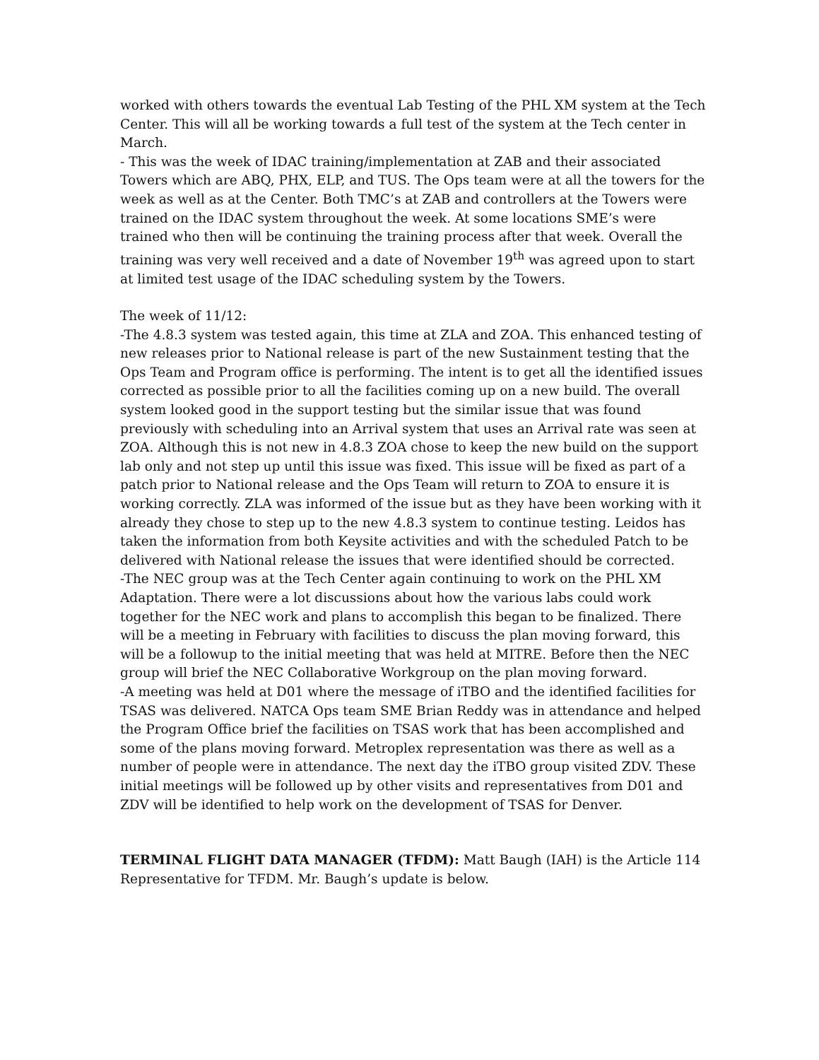worked with others towards the eventual Lab Testing of the PHL XM system at the Tech Center. This will all be working towards a full test of the system at the Tech center in March.
- This was the week of IDAC training/implementation at ZAB and their associated Towers which are ABQ, PHX, ELP, and TUS. The Ops team were at all the towers for the week as well as at the Center. Both TMC’s at ZAB and controllers at the Towers were trained on the IDAC system throughout the week. At some locations SME’s were trained who then will be continuing the training process after that week. Overall the training was very well received and a date of November 19<sup>th</sup> was agreed upon to start at limited test usage of the IDAC scheduling system by the Towers.
The week of 11/12:
-The 4.8.3 system was tested again, this time at ZLA and ZOA. This enhanced testing of new releases prior to National release is part of the new Sustainment testing that the Ops Team and Program office is performing. The intent is to get all the identified issues corrected as possible prior to all the facilities coming up on a new build. The overall system looked good in the support testing but the similar issue that was found previously with scheduling into an Arrival system that uses an Arrival rate was seen at ZOA. Although this is not new in 4.8.3 ZOA chose to keep the new build on the support lab only and not step up until this issue was fixed. This issue will be fixed as part of a patch prior to National release and the Ops Team will return to ZOA to ensure it is working correctly. ZLA was informed of the issue but as they have been working with it already they chose to step up to the new 4.8.3 system to continue testing. Leidos has taken the information from both Keysite activities and with the scheduled Patch to be delivered with National release the issues that were identified should be corrected.
-The NEC group was at the Tech Center again continuing to work on the PHL XM Adaptation. There were a lot discussions about how the various labs could work together for the NEC work and plans to accomplish this began to be finalized. There will be a meeting in February with facilities to discuss the plan moving forward, this will be a followup to the initial meeting that was held at MITRE. Before then the NEC group will brief the NEC Collaborative Workgroup on the plan moving forward.
-A meeting was held at D01 where the message of iTBO and the identified facilities for TSAS was delivered. NATCA Ops team SME Brian Reddy was in attendance and helped the Program Office brief the facilities on TSAS work that has been accomplished and some of the plans moving forward. Metroplex representation was there as well as a number of people were in attendance. The next day the iTBO group visited ZDV. These initial meetings will be followed up by other visits and representatives from D01 and ZDV will be identified to help work on the development of TSAS for Denver.
TERMINAL FLIGHT DATA MANAGER (TFDM): Matt Baugh (IAH) is the Article 114 Representative for TFDM. Mr. Baugh’s update is below.